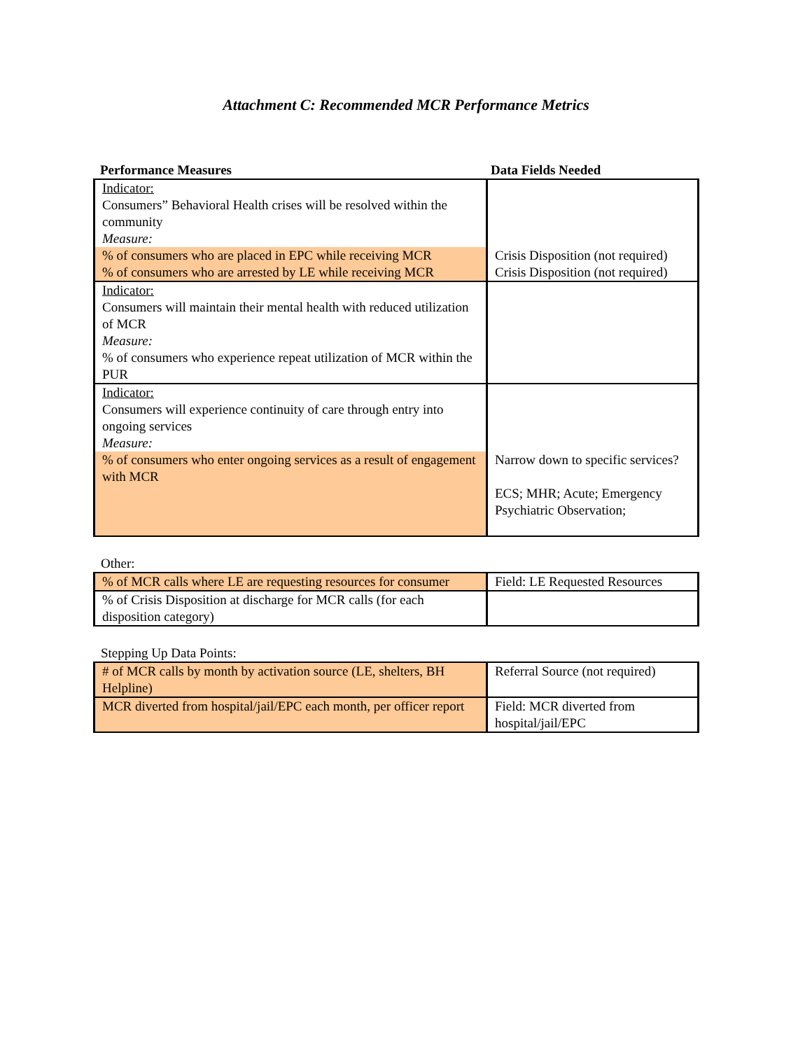Attachment C: Recommended MCR Performance Metrics
| Performance Measures | Data Fields Needed |
| --- | --- |
| Indicator: Consumers” Behavioral Health crises will be resolved within the community Measure: % of consumers who are placed in EPC while receiving MCR % of consumers who are arrested by LE while receiving MCR | Crisis Disposition (not required) Crisis Disposition (not required) |
| Indicator: Consumers will maintain their mental health with reduced utilization of MCR Measure: % of consumers who experience repeat utilization of MCR within the PUR | |
| Indicator: Consumers will experience continuity of care through entry into ongoing services Measure: % of consumers who enter ongoing services as a result of engagement with MCR | Narrow down to specific services? ECS; MHR; Acute; Emergency Psychiatric Observation; |
Other:
| % of MCR calls where LE are requesting resources for consumer | Field: LE Requested Resources |
| % of Crisis Disposition at discharge for MCR calls (for each disposition category) | |
Stepping Up Data Points:
| # of MCR calls by month by activation source (LE, shelters, BH Helpline) | Referral Source (not required) |
| MCR diverted from hospital/jail/EPC each month, per officer report | Field: MCR diverted from hospital/jail/EPC |